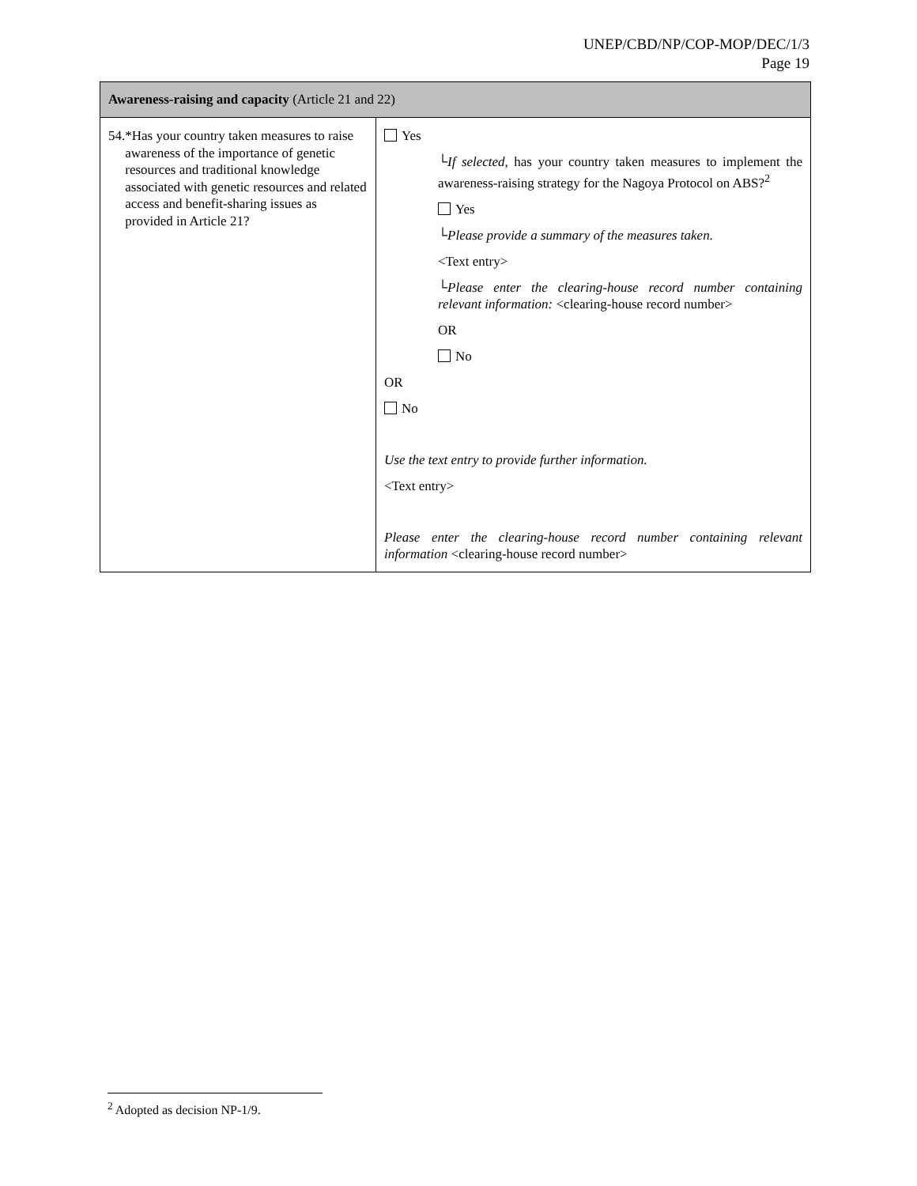UNEP/CBD/NP/COP-MOP/DEC/1/3
Page 19
| Awareness-raising and capacity (Article 21 and 22) | |
| --- | --- |
| 54. *Has your country taken measures to raise awareness of the importance of genetic resources and traditional knowledge associated with genetic resources and related access and benefit-sharing issues as provided in Article 21? | Yes └ If selected, has your country taken measures to implement the awareness-raising strategy for the Nagoya Protocol on ABS?<sup>2</sup> Yes └ Please provide a summary of the measures taken. <Text entry> └ Please enter the clearing-house record number containing relevant information: <clearing-house record number> OR No OR No Use the text entry to provide further information. <Text entry> Please enter the clearing-house record number containing relevant information <clearing-house record number> |
<sup>2</sup> Adopted as decision NP-1/9.